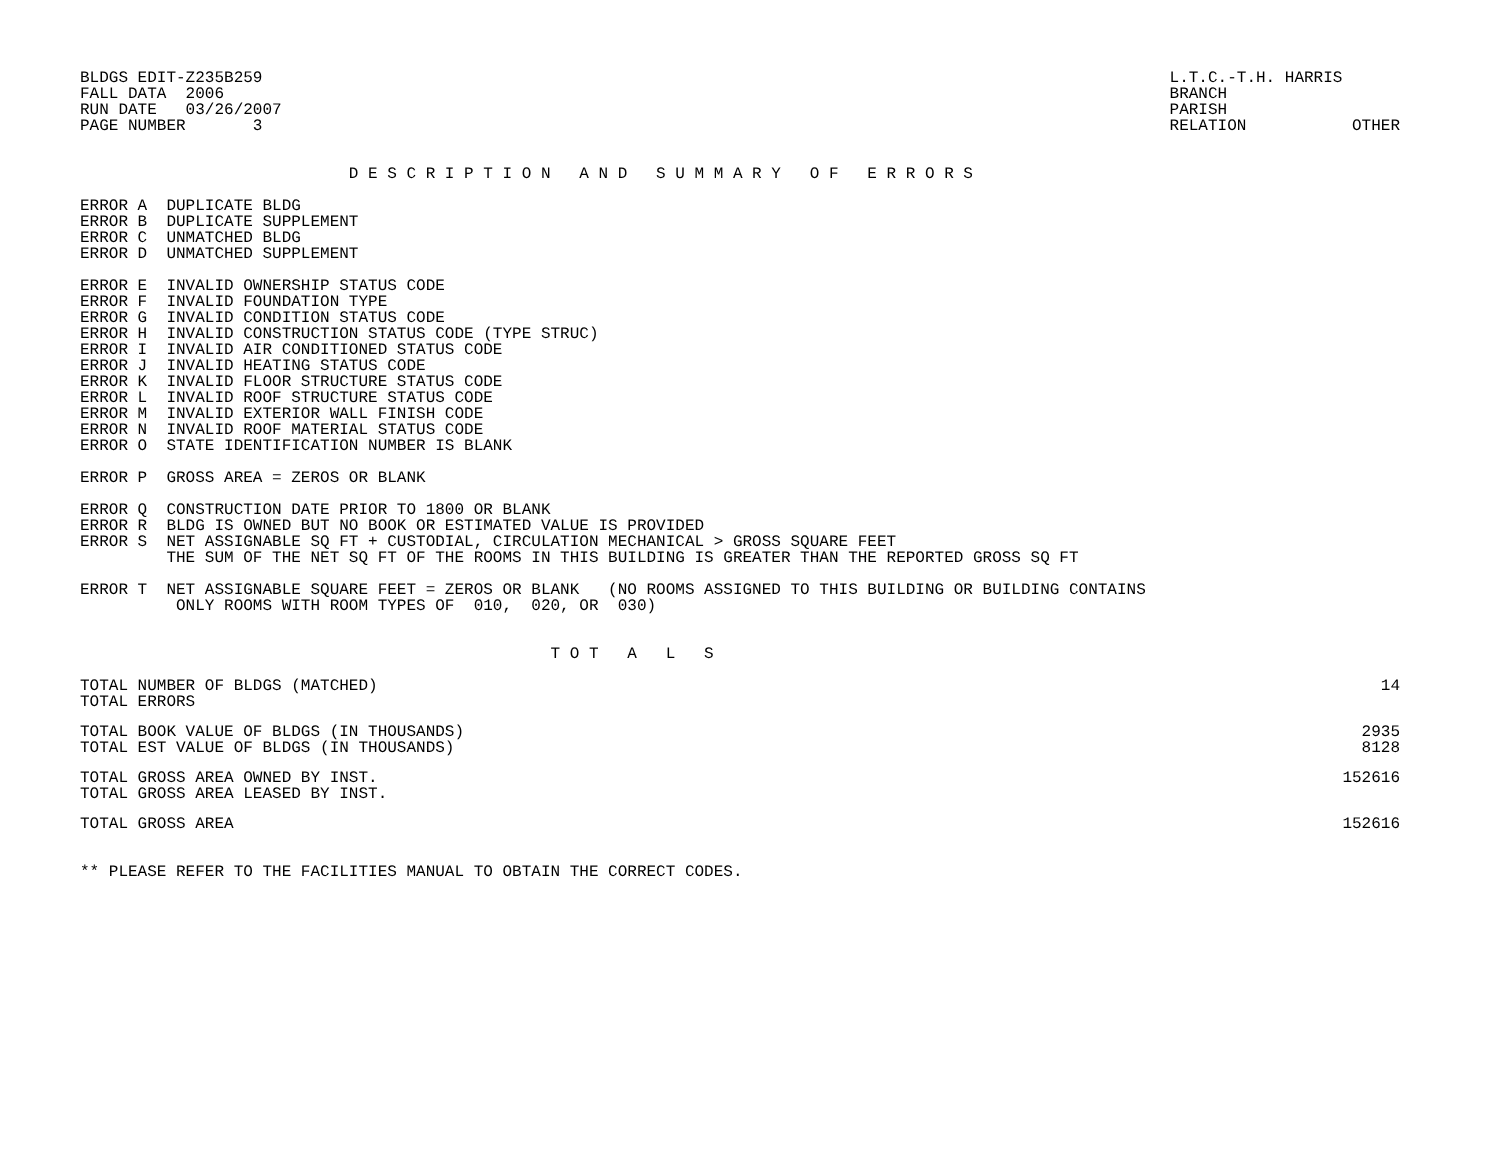BLDGS EDIT-Z235B259
FALL DATA  2006
RUN DATE   03/26/2007
PAGE NUMBER       3
L.T.C.-T.H. HARRIS
BRANCH
PARISH
RELATION           OTHER
                            D E S C R I P T I O N   A N D   S U M M A R Y   O F   E R R O R S
ERROR A  DUPLICATE BLDG
ERROR B  DUPLICATE SUPPLEMENT
ERROR C  UNMATCHED BLDG
ERROR D  UNMATCHED SUPPLEMENT

ERROR E  INVALID OWNERSHIP STATUS CODE
ERROR F  INVALID FOUNDATION TYPE
ERROR G  INVALID CONDITION STATUS CODE
ERROR H  INVALID CONSTRUCTION STATUS CODE (TYPE STRUC)
ERROR I  INVALID AIR CONDITIONED STATUS CODE
ERROR J  INVALID HEATING STATUS CODE
ERROR K  INVALID FLOOR STRUCTURE STATUS CODE
ERROR L  INVALID ROOF STRUCTURE STATUS CODE
ERROR M  INVALID EXTERIOR WALL FINISH CODE
ERROR N  INVALID ROOF MATERIAL STATUS CODE
ERROR O  STATE IDENTIFICATION NUMBER IS BLANK

ERROR P  GROSS AREA = ZEROS OR BLANK

ERROR Q  CONSTRUCTION DATE PRIOR TO 1800 OR BLANK
ERROR R  BLDG IS OWNED BUT NO BOOK OR ESTIMATED VALUE IS PROVIDED
ERROR S  NET ASSIGNABLE SQ FT + CUSTODIAL, CIRCULATION MECHANICAL > GROSS SQUARE FEET
         THE SUM OF THE NET SQ FT OF THE ROOMS IN THIS BUILDING IS GREATER THAN THE REPORTED GROSS SQ FT

ERROR T  NET ASSIGNABLE SQUARE FEET = ZEROS OR BLANK   (NO ROOMS ASSIGNED TO THIS BUILDING OR BUILDING CONTAINS
          ONLY ROOMS WITH ROOM TYPES OF  010,  020, OR  030)
                                                 T O T   A   L   S
| TOTAL NUMBER OF BLDGS (MATCHED) | 14 |
| TOTAL ERRORS | |
| TOTAL BOOK VALUE OF BLDGS (IN THOUSANDS) | 2935 |
| TOTAL EST VALUE OF BLDGS (IN THOUSANDS) | 8128 |
| TOTAL GROSS AREA OWNED BY INST. | 152616 |
| TOTAL GROSS AREA LEASED BY INST. | |
| TOTAL GROSS AREA | 152616 |
** PLEASE REFER TO THE FACILITIES MANUAL TO OBTAIN THE CORRECT CODES.